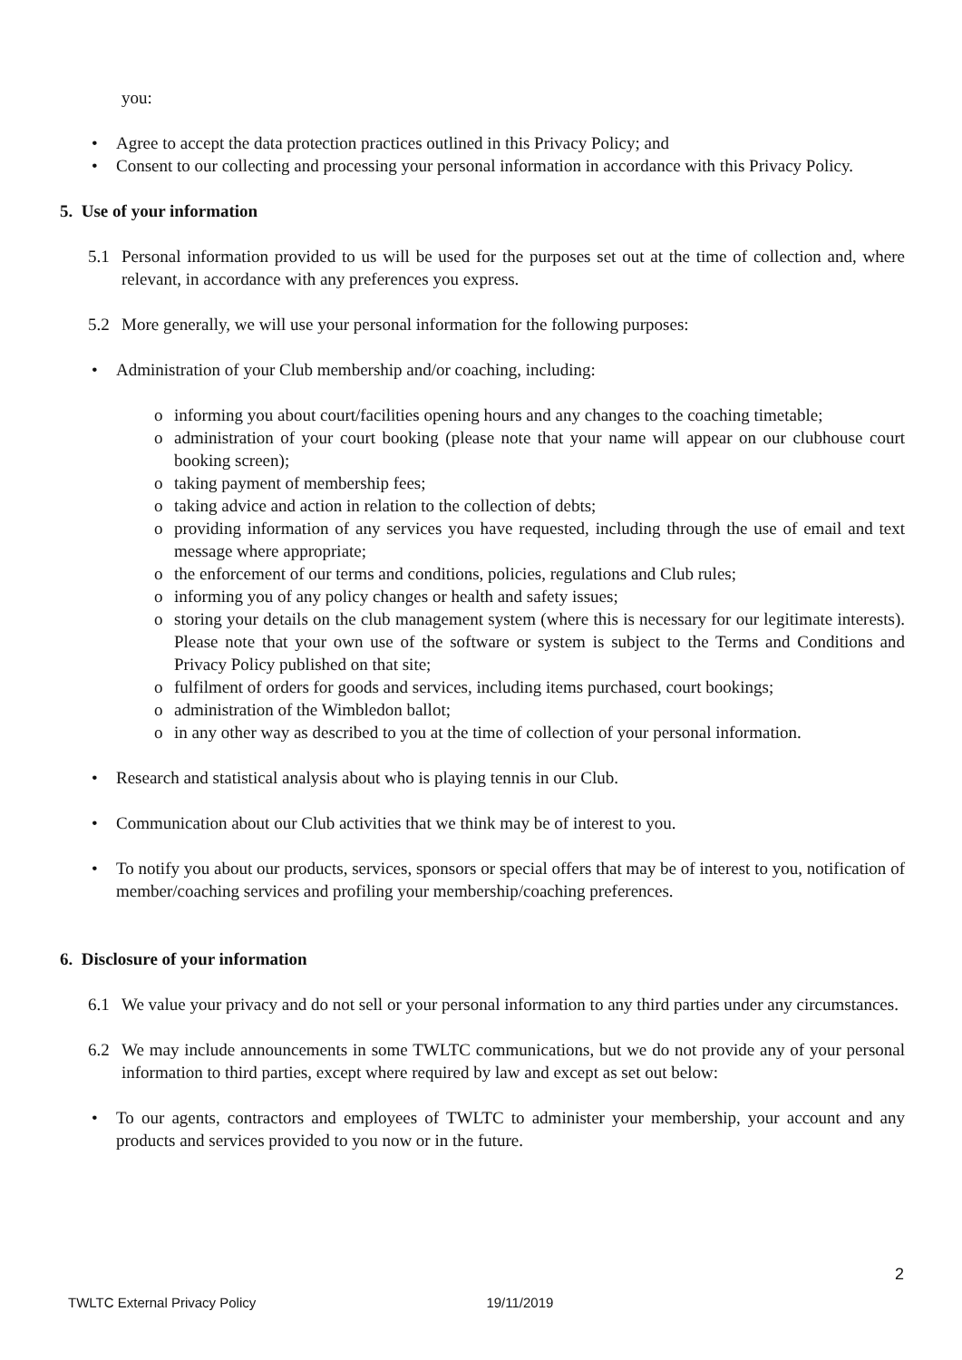you:
• Agree to accept the data protection practices outlined in this Privacy Policy; and
• Consent to our collecting and processing your personal information in accordance with this Privacy Policy.
5. Use of your information
5.1 Personal information provided to us will be used for the purposes set out at the time of collection and, where relevant, in accordance with any preferences you express.
5.2 More generally, we will use your personal information for the following purposes:
• Administration of your Club membership and/or coaching, including:
o informing you about court/facilities opening hours and any changes to the coaching timetable;
o administration of your court booking (please note that your name will appear on our clubhouse court booking screen);
o taking payment of membership fees;
o taking advice and action in relation to the collection of debts;
o providing information of any services you have requested, including through the use of email and text message where appropriate;
o the enforcement of our terms and conditions, policies, regulations and Club rules;
o informing you of any policy changes or health and safety issues;
o storing your details on the club management system (where this is necessary for our legitimate interests). Please note that your own use of the software or system is subject to the Terms and Conditions and Privacy Policy published on that site;
o fulfilment of orders for goods and services, including items purchased, court bookings;
o administration of the Wimbledon ballot;
o in any other way as described to you at the time of collection of your personal information.
• Research and statistical analysis about who is playing tennis in our Club.
• Communication about our Club activities that we think may be of interest to you.
• To notify you about our products, services, sponsors or special offers that may be of interest to you, notification of member/coaching services and profiling your membership/coaching preferences.
6. Disclosure of your information
6.1 We value your privacy and do not sell or your personal information to any third parties under any circumstances.
6.2 We may include announcements in some TWLTC communications, but we do not provide any of your personal information to third parties, except where required by law and except as set out below:
• To our agents, contractors and employees of TWLTC to administer your membership, your account and any products and services provided to you now or in the future.
2
TWLTC External Privacy Policy 19/11/2019